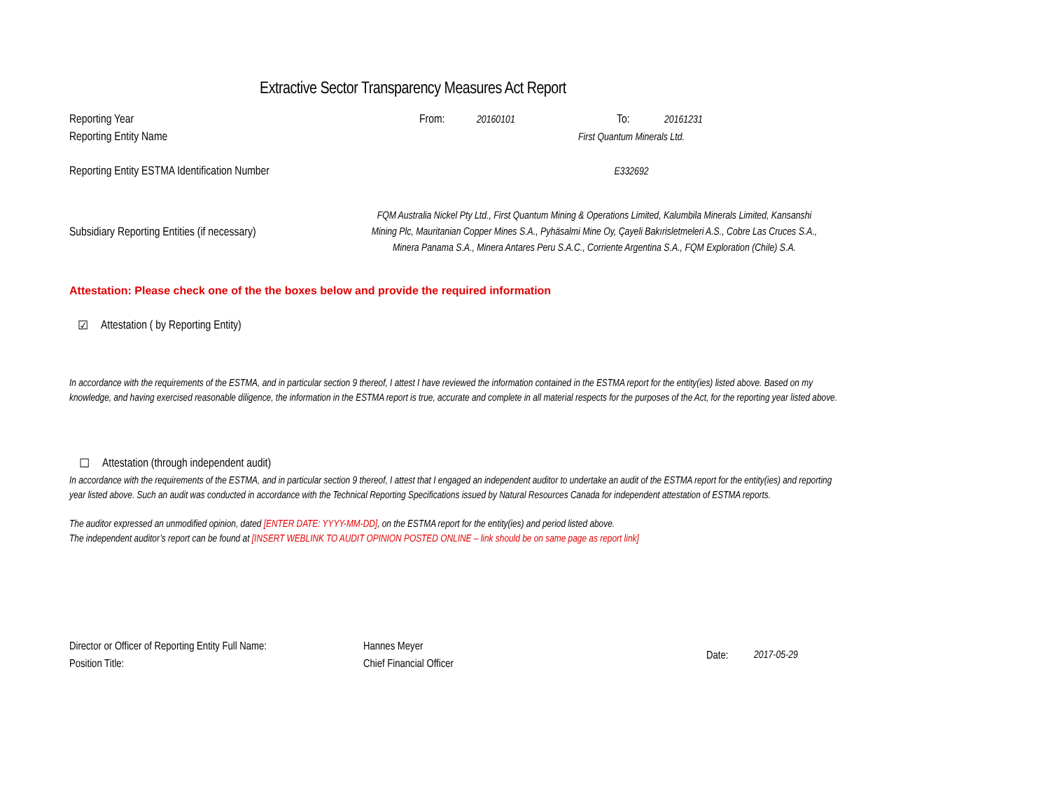Extractive Sector Transparency Measures Act Report
Reporting Year From: 20160101 To: 20161231
Reporting Entity Name First Quantum Minerals Ltd.
Reporting Entity ESTMA Identification Number E332692
Subsidiary Reporting Entities (if necessary) FQM Australia Nickel Pty Ltd., First Quantum Mining & Operations Limited, Kalumbila Minerals Limited, Kansanshi Mining Plc, Mauritanian Copper Mines S.A., Pyhäsalmi Mine Oy, Çayeli Bakırisletmeleri A.S., Cobre Las Cruces S.A., Minera Panama S.A., Minera Antares Peru S.A.C., Corriente Argentina S.A., FQM Exploration (Chile) S.A.
Attestation: Please check one of the the boxes below and provide the required information
☑ Attestation ( by Reporting Entity)
In accordance with the requirements of the ESTMA, and in particular section 9 thereof, I attest I have reviewed the information contained in the ESTMA report for the entity(ies) listed above. Based on my knowledge, and having exercised reasonable diligence, the information in the ESTMA report is true, accurate and complete in all material respects for the purposes of the Act, for the reporting year listed above.
☐ Attestation (through independent audit)
In accordance with the requirements of the ESTMA, and in particular section 9 thereof, I attest that I engaged an independent auditor to undertake an audit of the ESTMA report for the entity(ies) and reporting year listed above. Such an audit was conducted in accordance with the Technical Reporting Specifications issued by Natural Resources Canada for independent attestation of ESTMA reports.
The auditor expressed an unmodified opinion, dated [ENTER DATE: YYYY-MM-DD], on the ESTMA report for the entity(ies) and period listed above.
The independent auditor’s report can be found at [INSERT WEBLINK TO AUDIT OPINION POSTED ONLINE – link should be on same page as report link]
Director or Officer of Reporting Entity Full Name:
Position Title:
Hannes Meyer
Chief Financial Officer
Date: 2017-05-29